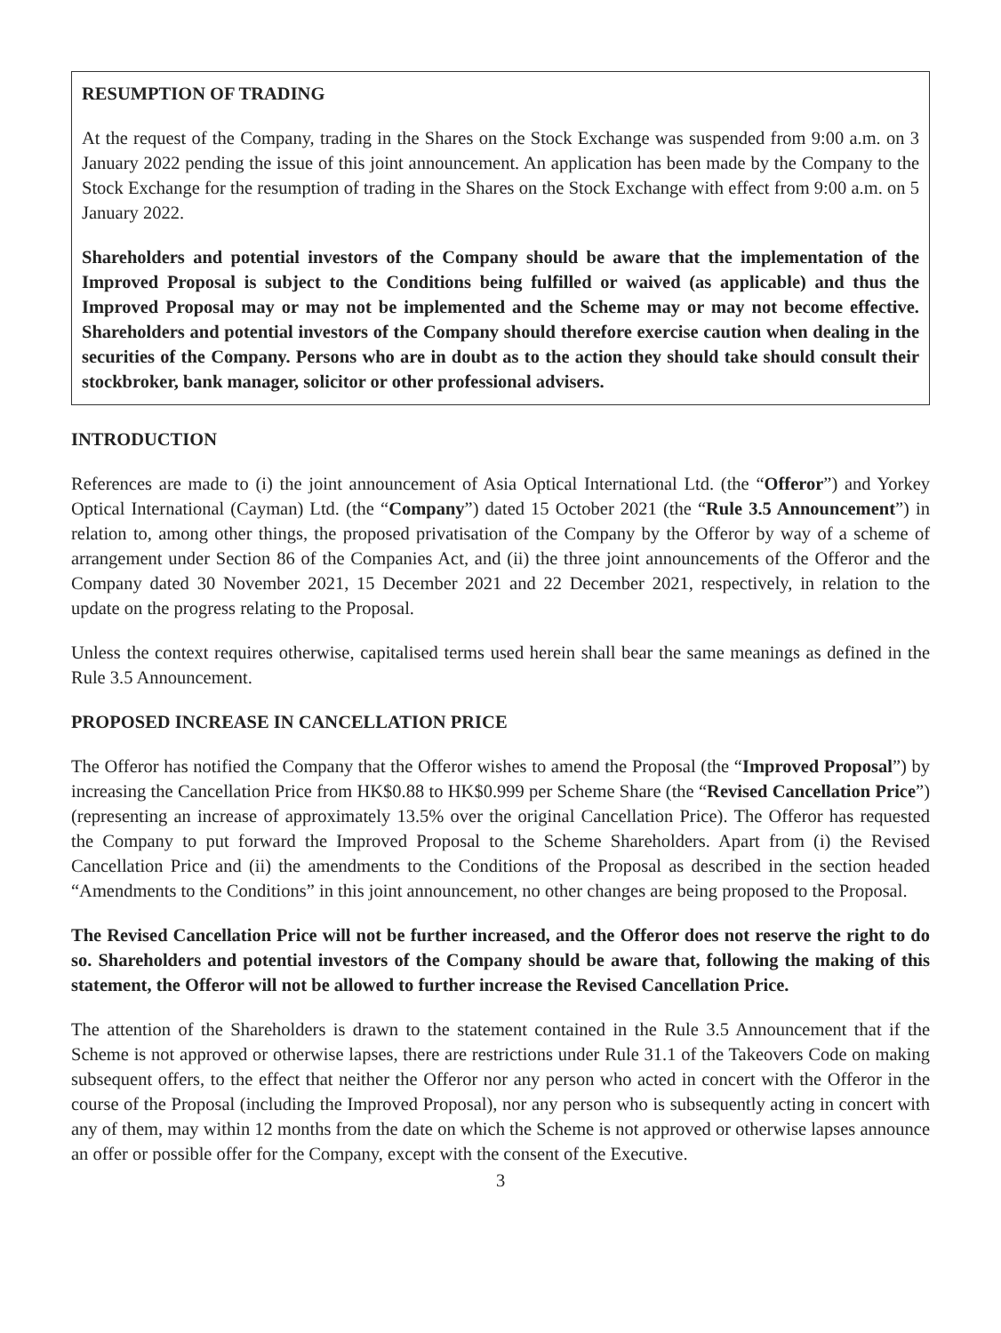RESUMPTION OF TRADING
At the request of the Company, trading in the Shares on the Stock Exchange was suspended from 9:00 a.m. on 3 January 2022 pending the issue of this joint announcement. An application has been made by the Company to the Stock Exchange for the resumption of trading in the Shares on the Stock Exchange with effect from 9:00 a.m. on 5 January 2022.
Shareholders and potential investors of the Company should be aware that the implementation of the Improved Proposal is subject to the Conditions being fulfilled or waived (as applicable) and thus the Improved Proposal may or may not be implemented and the Scheme may or may not become effective. Shareholders and potential investors of the Company should therefore exercise caution when dealing in the securities of the Company. Persons who are in doubt as to the action they should take should consult their stockbroker, bank manager, solicitor or other professional advisers.
INTRODUCTION
References are made to (i) the joint announcement of Asia Optical International Ltd. (the “Offeror”) and Yorkey Optical International (Cayman) Ltd. (the “Company”) dated 15 October 2021 (the “Rule 3.5 Announcement”) in relation to, among other things, the proposed privatisation of the Company by the Offeror by way of a scheme of arrangement under Section 86 of the Companies Act, and (ii) the three joint announcements of the Offeror and the Company dated 30 November 2021, 15 December 2021 and 22 December 2021, respectively, in relation to the update on the progress relating to the Proposal.
Unless the context requires otherwise, capitalised terms used herein shall bear the same meanings as defined in the Rule 3.5 Announcement.
PROPOSED INCREASE IN CANCELLATION PRICE
The Offeror has notified the Company that the Offeror wishes to amend the Proposal (the “Improved Proposal”) by increasing the Cancellation Price from HK$0.88 to HK$0.999 per Scheme Share (the “Revised Cancellation Price”) (representing an increase of approximately 13.5% over the original Cancellation Price). The Offeror has requested the Company to put forward the Improved Proposal to the Scheme Shareholders. Apart from (i) the Revised Cancellation Price and (ii) the amendments to the Conditions of the Proposal as described in the section headed “Amendments to the Conditions” in this joint announcement, no other changes are being proposed to the Proposal.
The Revised Cancellation Price will not be further increased, and the Offeror does not reserve the right to do so. Shareholders and potential investors of the Company should be aware that, following the making of this statement, the Offeror will not be allowed to further increase the Revised Cancellation Price.
The attention of the Shareholders is drawn to the statement contained in the Rule 3.5 Announcement that if the Scheme is not approved or otherwise lapses, there are restrictions under Rule 31.1 of the Takeovers Code on making subsequent offers, to the effect that neither the Offeror nor any person who acted in concert with the Offeror in the course of the Proposal (including the Improved Proposal), nor any person who is subsequently acting in concert with any of them, may within 12 months from the date on which the Scheme is not approved or otherwise lapses announce an offer or possible offer for the Company, except with the consent of the Executive.
3